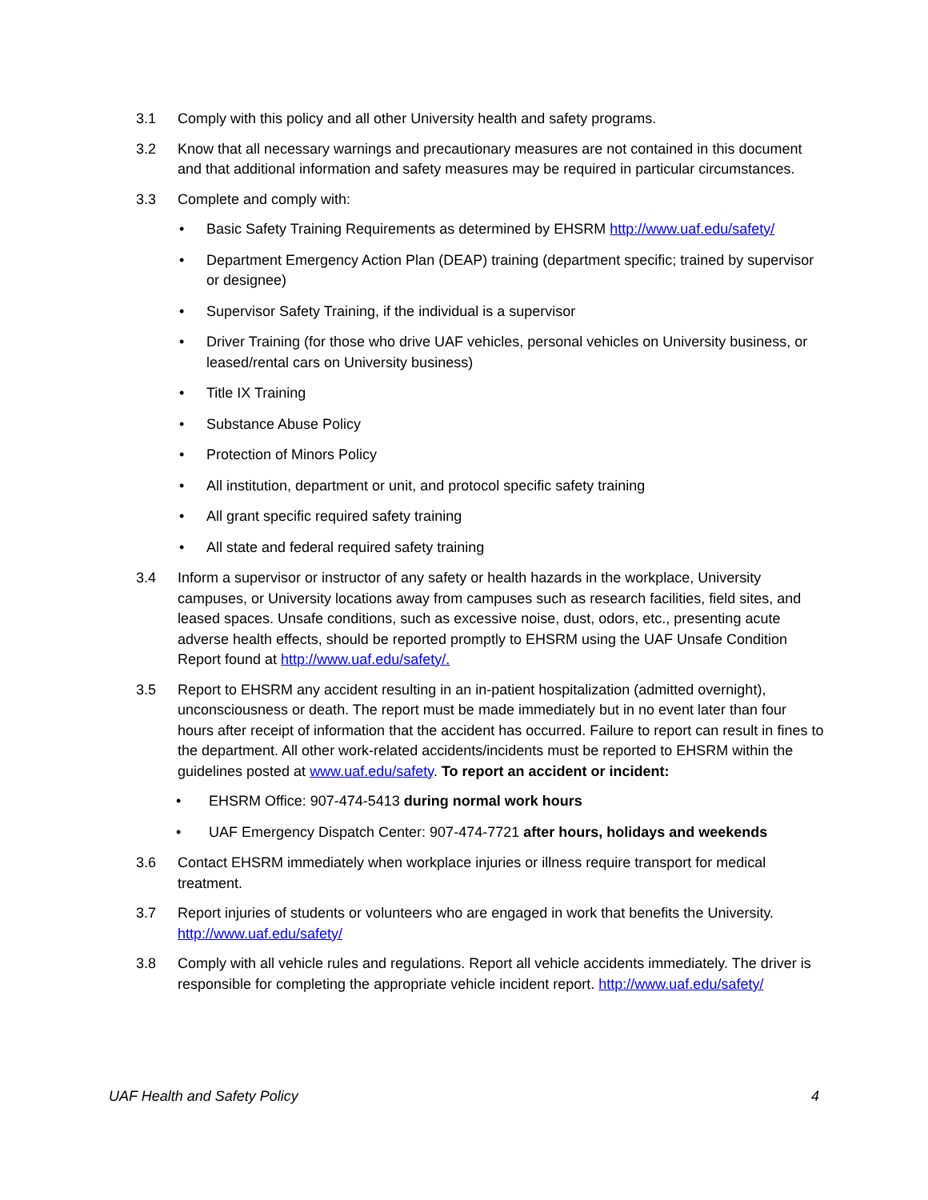3.1 Comply with this policy and all other University health and safety programs.
3.2 Know that all necessary warnings and precautionary measures are not contained in this document and that additional information and safety measures may be required in particular circumstances.
3.3 Complete and comply with:
• Basic Safety Training Requirements as determined by EHSRM http://www.uaf.edu/safety/
• Department Emergency Action Plan (DEAP) training (department specific; trained by supervisor or designee)
• Supervisor Safety Training, if the individual is a supervisor
• Driver Training (for those who drive UAF vehicles, personal vehicles on University business, or leased/rental cars on University business)
• Title IX Training
• Substance Abuse Policy
• Protection of Minors Policy
• All institution, department or unit, and protocol specific safety training
• All grant specific required safety training
• All state and federal required safety training
3.4 Inform a supervisor or instructor of any safety or health hazards in the workplace, University campuses, or University locations away from campuses such as research facilities, field sites, and leased spaces. Unsafe conditions, such as excessive noise, dust, odors, etc., presenting acute adverse health effects, should be reported promptly to EHSRM using the UAF Unsafe Condition Report found at http://www.uaf.edu/safety/.
3.5 Report to EHSRM any accident resulting in an in-patient hospitalization (admitted overnight), unconsciousness or death. The report must be made immediately but in no event later than four hours after receipt of information that the accident has occurred. Failure to report can result in fines to the department. All other work-related accidents/incidents must be reported to EHSRM within the guidelines posted at www.uaf.edu/safety. To report an accident or incident:
• EHSRM Office: 907-474-5413 during normal work hours
• UAF Emergency Dispatch Center: 907-474-7721 after hours, holidays and weekends
3.6 Contact EHSRM immediately when workplace injuries or illness require transport for medical treatment.
3.7 Report injuries of students or volunteers who are engaged in work that benefits the University. http://www.uaf.edu/safety/
3.8 Comply with all vehicle rules and regulations. Report all vehicle accidents immediately. The driver is responsible for completing the appropriate vehicle incident report. http://www.uaf.edu/safety/
UAF Health and Safety Policy 4